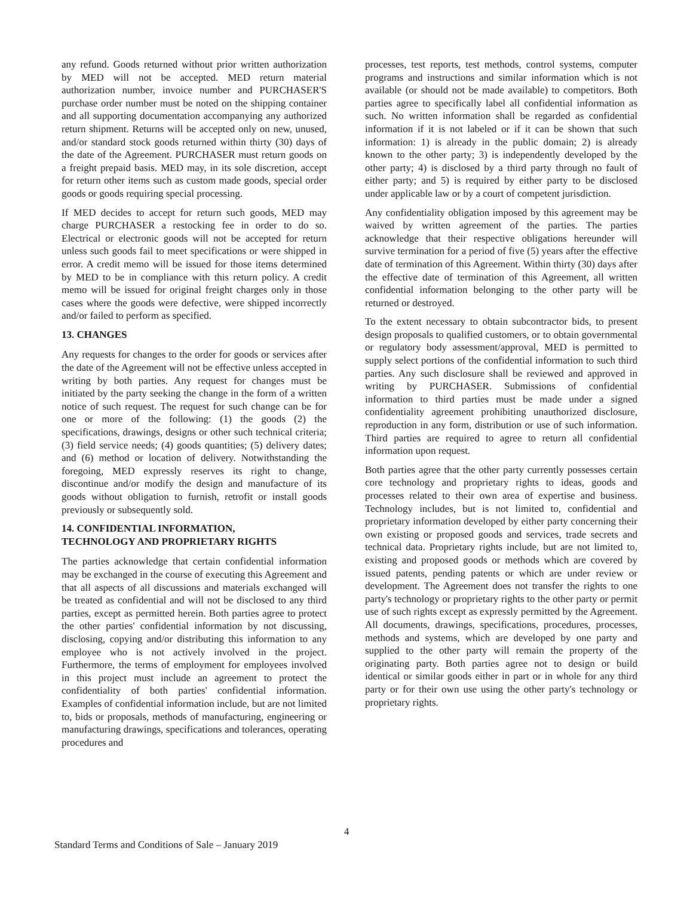any refund. Goods returned without prior written authorization by MED will not be accepted. MED return material authorization number, invoice number and PURCHASER'S purchase order number must be noted on the shipping container and all supporting documentation accompanying any authorized return shipment. Returns will be accepted only on new, unused, and/or standard stock goods returned within thirty (30) days of the date of the Agreement. PURCHASER must return goods on a freight prepaid basis. MED may, in its sole discretion, accept for return other items such as custom made goods, special order goods or goods requiring special processing.
If MED decides to accept for return such goods, MED may charge PURCHASER a restocking fee in order to do so. Electrical or electronic goods will not be accepted for return unless such goods fail to meet specifications or were shipped in error. A credit memo will be issued for those items determined by MED to be in compliance with this return policy. A credit memo will be issued for original freight charges only in those cases where the goods were defective, were shipped incorrectly and/or failed to perform as specified.
13. CHANGES
Any requests for changes to the order for goods or services after the date of the Agreement will not be effective unless accepted in writing by both parties. Any request for changes must be initiated by the party seeking the change in the form of a written notice of such request. The request for such change can be for one or more of the following: (1) the goods (2) the specifications, drawings, designs or other such technical criteria; (3) field service needs; (4) goods quantities; (5) delivery dates; and (6) method or location of delivery. Notwithstanding the foregoing, MED expressly reserves its right to change, discontinue and/or modify the design and manufacture of its goods without obligation to furnish, retrofit or install goods previously or subsequently sold.
14. CONFIDENTIAL INFORMATION,
TECHNOLOGY AND PROPRIETARY RIGHTS
The parties acknowledge that certain confidential information may be exchanged in the course of executing this Agreement and that all aspects of all discussions and materials exchanged will be treated as confidential and will not be disclosed to any third parties, except as permitted herein. Both parties agree to protect the other parties' confidential information by not discussing, disclosing, copying and/or distributing this information to any employee who is not actively involved in the project. Furthermore, the terms of employment for employees involved in this project must include an agreement to protect the confidentiality of both parties' confidential information. Examples of confidential information include, but are not limited to, bids or proposals, methods of manufacturing, engineering or manufacturing drawings, specifications and tolerances, operating procedures and
processes, test reports, test methods, control systems, computer programs and instructions and similar information which is not available (or should not be made available) to competitors. Both parties agree to specifically label all confidential information as such. No written information shall be regarded as confidential information if it is not labeled or if it can be shown that such information: 1) is already in the public domain; 2) is already known to the other party; 3) is independently developed by the other party; 4) is disclosed by a third party through no fault of either party; and 5) is required by either party to be disclosed under applicable law or by a court of competent jurisdiction.
Any confidentiality obligation imposed by this agreement may be waived by written agreement of the parties. The parties acknowledge that their respective obligations hereunder will survive termination for a period of five (5) years after the effective date of termination of this Agreement. Within thirty (30) days after the effective date of termination of this Agreement, all written confidential information belonging to the other party will be returned or destroyed.
To the extent necessary to obtain subcontractor bids, to present design proposals to qualified customers, or to obtain governmental or regulatory body assessment/approval, MED is permitted to supply select portions of the confidential information to such third parties. Any such disclosure shall be reviewed and approved in writing by PURCHASER. Submissions of confidential information to third parties must be made under a signed confidentiality agreement prohibiting unauthorized disclosure, reproduction in any form, distribution or use of such information. Third parties are required to agree to return all confidential information upon request.
Both parties agree that the other party currently possesses certain core technology and proprietary rights to ideas, goods and processes related to their own area of expertise and business. Technology includes, but is not limited to, confidential and proprietary information developed by either party concerning their own existing or proposed goods and services, trade secrets and technical data. Proprietary rights include, but are not limited to, existing and proposed goods or methods which are covered by issued patents, pending patents or which are under review or development. The Agreement does not transfer the rights to one party's technology or proprietary rights to the other party or permit use of such rights except as expressly permitted by the Agreement. All documents, drawings, specifications, procedures, processes, methods and systems, which are developed by one party and supplied to the other party will remain the property of the originating party. Both parties agree not to design or build identical or similar goods either in part or in whole for any third party or for their own use using the other party's technology or proprietary rights.
4
Standard Terms and Conditions of Sale – January 2019